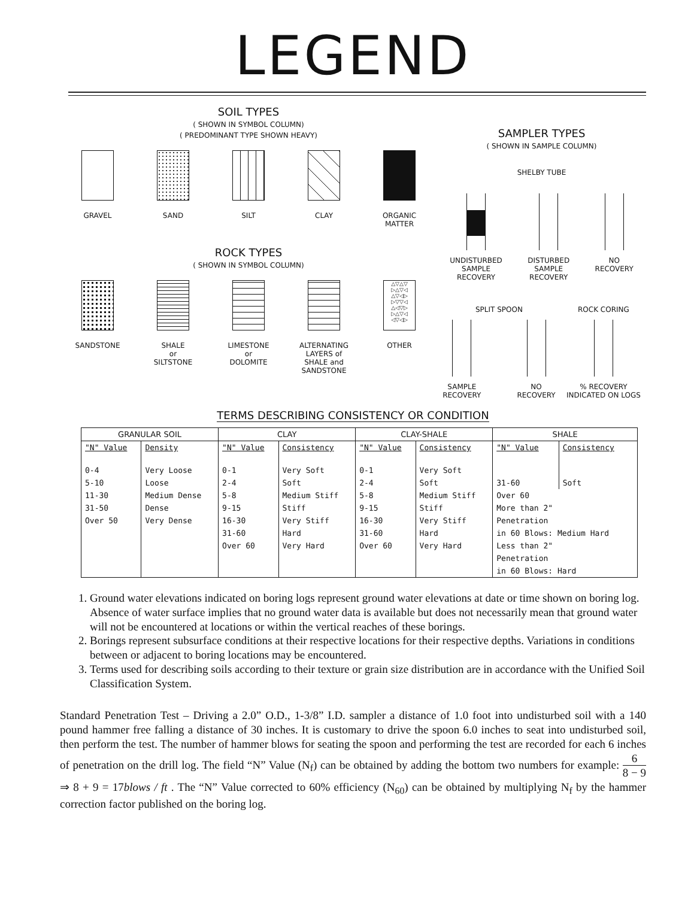LEGEND
SOIL TYPES
( SHOWN IN SYMBOL COLUMN)
( PREDOMINANT TYPE SHOWN HEAVY)
GRAVEL SAND SILT CLAY ORGANIC
MATTER
ROCK TYPES
( SHOWN IN SYMBOL COLUMN)
SANDSTONE SHALE
or
SILTSTONE
LIMESTONE
or
DOLOMITE
ALTERNATING
LAYERS of
SHALE and
SANDSTONE
△▽△▽
▷△▽◁
△▽◁▷
▷▽▽◁
△◁▽▷
▷△▽◁
◁▽◁▷
OTHER
SAMPLER TYPES
( SHOWN IN SAMPLE COLUMN)
SHELBY TUBE
UNDISTURBED
SAMPLE
RECOVERY
DISTURBED
SAMPLE
RECOVERY
NO
RECOVERY
SPLIT SPOON
SAMPLE
RECOVERY
NO
RECOVERY
ROCK CORING
% RECOVERY
INDICATED ON LOGS
TERMS DESCRIBING CONSISTENCY OR CONDITION
| GRANULAR SOIL | | CLAY | | CLAY-SHALE | | SHALE | |
| --- | --- | --- | --- | --- | --- | --- | --- |
| "N" Value | Density | "N" Value | Consistency | "N" Value | Consistency | "N" Value | Consistency |
| 0-4 | Very Loose | 0-1 | Very Soft | 0-1 | Very Soft | | |
| 5-10 | Loose | 2-4 | Soft | 2-4 | Soft | 31-60 | Soft |
| 11-30 | Medium Dense | 5-8 | Medium Stiff | 5-8 | Medium Stiff | Over 60 | |
| 31-50 | Dense | 9-15 | Stiff | 9-15 | Stiff | More than 2" | |
| Over 50 | Very Dense | 16-30 | Very Stiff | 16-30 | Very Stiff | Penetration | |
| | | 31-60 | Hard | 31-60 | Hard | in 60 Blows: Medium Hard | |
| | | Over 60 | Very Hard | Over 60 | Very Hard | Less than 2" | |
| | | | | | | Penetration | |
| | | | | | | in 60 Blows: Hard | |
1. Ground water elevations indicated on boring logs represent ground water elevations at date or time shown on boring log. Absence of water surface implies that no ground water data is available but does not necessarily mean that ground water will not be encountered at locations or within the vertical reaches of these borings.
2. Borings represent subsurface conditions at their respective locations for their respective depths. Variations in conditions between or adjacent to boring locations may be encountered.
3. Terms used for describing soils according to their texture or grain size distribution are in accordance with the Unified Soil Classification System.
Standard Penetration Test – Driving a 2.0” O.D., 1-3/8” I.D. sampler a distance of 1.0 foot into undisturbed soil with a 140 pound hammer free falling a distance of 30 inches. It is customary to drive the spoon 6.0 inches to seat into undisturbed soil, then perform the test. The number of hammer blows for seating the spoon and performing the test are recorded for each 6 inches of penetration on the drill log. The field “N” Value (N<sub>f</sub>) can be obtained by adding the bottom two numbers for example: 6 8 − 9 ⇒ 8 + 9 = 17blows / ft . The “N” Value corrected to 60% efficiency (N<sub>60</sub>) can be obtained by multiplying N<sub>f</sub> by the hammer correction factor published on the boring log.